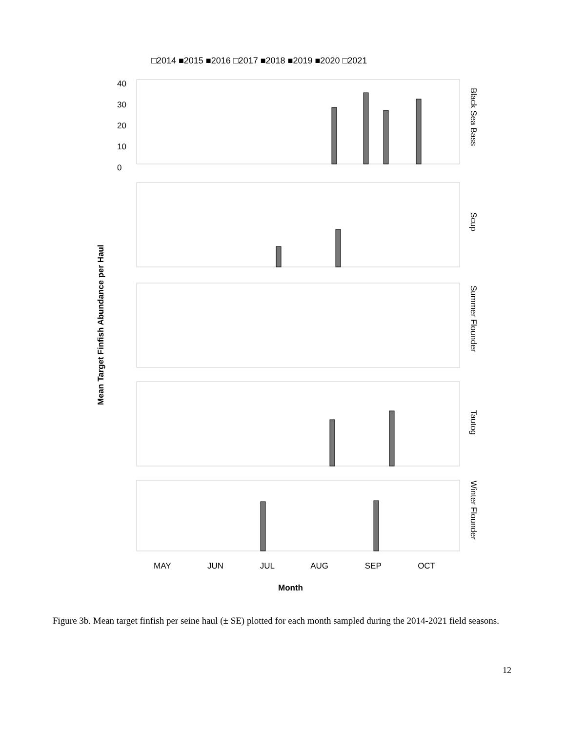Month
Mean Target Finfish Abundance per Haul
□2014 ■2015 ■2016 □2017 ■2018 ■2019 ■2020 □2021
40
30
20
10
0
MAY JUN JUL AUG SEP OCT
Black Sea Bass
Scup
Summer Flounder
Tautog
Winter Flounder
Figure 3b. Mean target finfish per seine haul (± SE) plotted for each month sampled during the 2014-2021 field seasons.
12